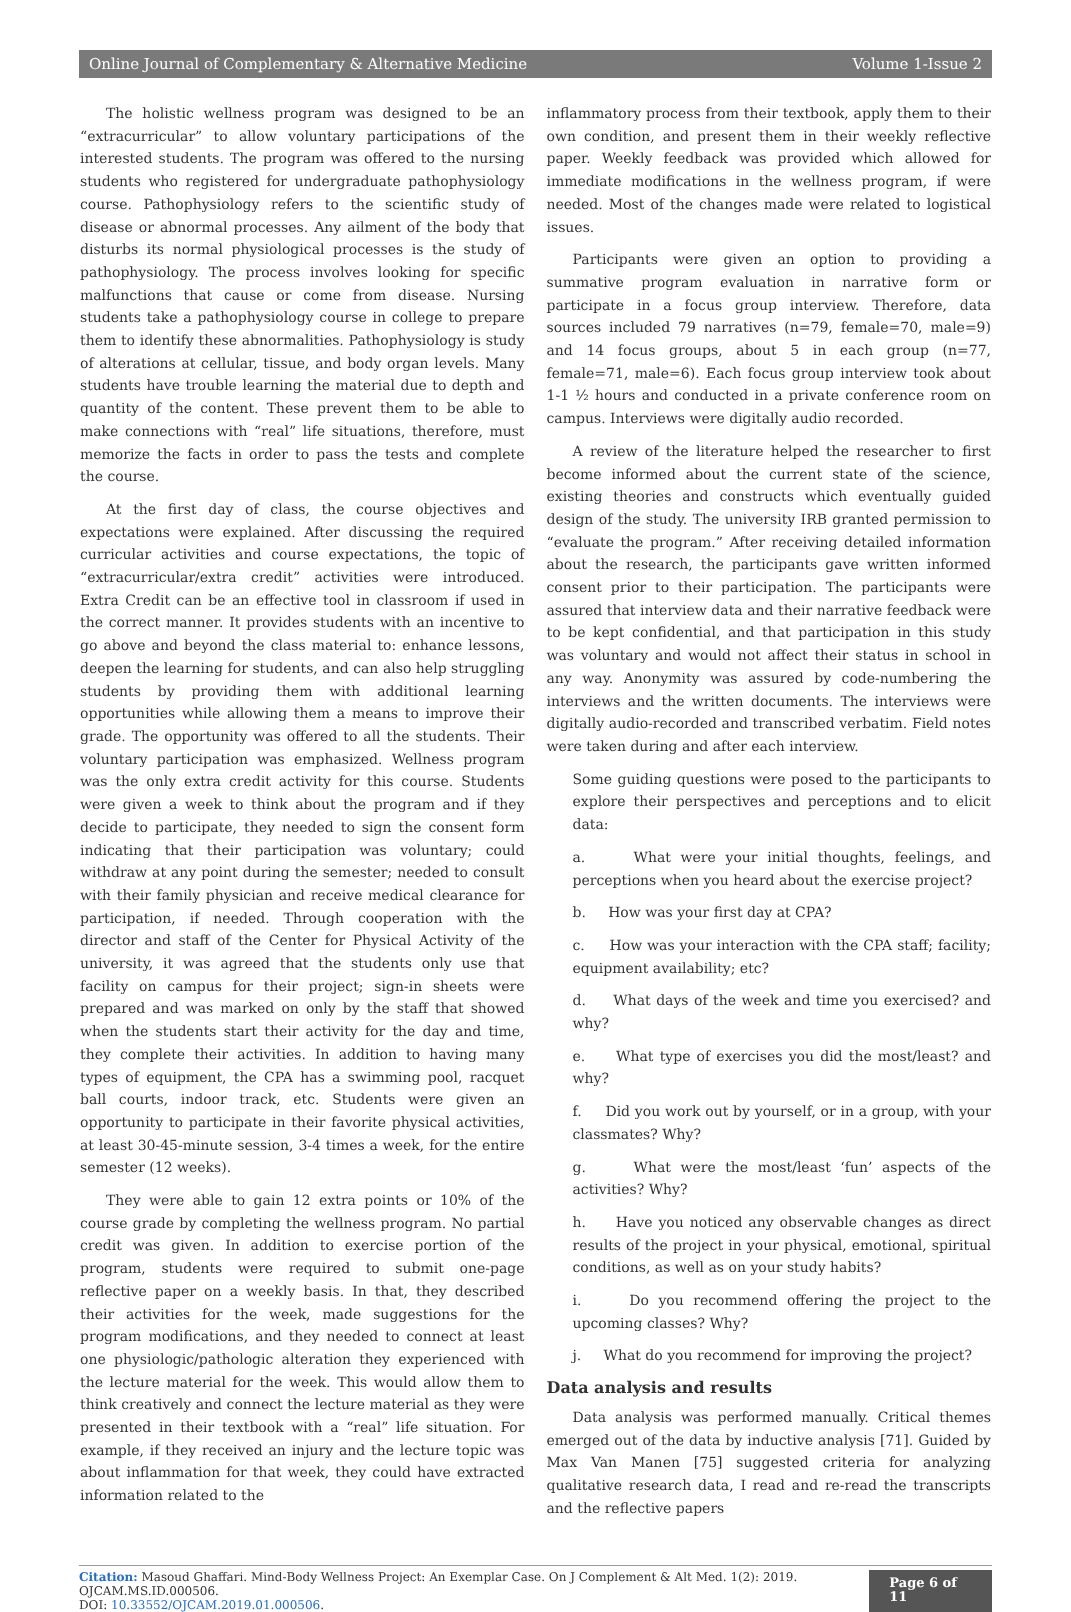Online Journal of Complementary & Alternative Medicine Volume 1-Issue 2
The holistic wellness program was designed to be an “extracurricular” to allow voluntary participations of the interested students. The program was offered to the nursing students who registered for undergraduate pathophysiology course. Pathophysiology refers to the scientific study of disease or abnormal processes. Any ailment of the body that disturbs its normal physiological processes is the study of pathophysiology. The process involves looking for specific malfunctions that cause or come from disease. Nursing students take a pathophysiology course in college to prepare them to identify these abnormalities. Pathophysiology is study of alterations at cellular, tissue, and body organ levels. Many students have trouble learning the material due to depth and quantity of the content. These prevent them to be able to make connections with “real” life situations, therefore, must memorize the facts in order to pass the tests and complete the course.
At the first day of class, the course objectives and expectations were explained. After discussing the required curricular activities and course expectations, the topic of “extracurricular/extra credit” activities were introduced. Extra Credit can be an effective tool in classroom if used in the correct manner. It provides students with an incentive to go above and beyond the class material to: enhance lessons, deepen the learning for students, and can also help struggling students by providing them with additional learning opportunities while allowing them a means to improve their grade. The opportunity was offered to all the students. Their voluntary participation was emphasized. Wellness program was the only extra credit activity for this course. Students were given a week to think about the program and if they decide to participate, they needed to sign the consent form indicating that their participation was voluntary; could withdraw at any point during the semester; needed to consult with their family physician and receive medical clearance for participation, if needed. Through cooperation with the director and staff of the Center for Physical Activity of the university, it was agreed that the students only use that facility on campus for their project; sign-in sheets were prepared and was marked on only by the staff that showed when the students start their activity for the day and time, they complete their activities. In addition to having many types of equipment, the CPA has a swimming pool, racquet ball courts, indoor track, etc. Students were given an opportunity to participate in their favorite physical activities, at least 30-45-minute session, 3-4 times a week, for the entire semester (12 weeks).
They were able to gain 12 extra points or 10% of the course grade by completing the wellness program. No partial credit was given. In addition to exercise portion of the program, students were required to submit one-page reflective paper on a weekly basis. In that, they described their activities for the week, made suggestions for the program modifications, and they needed to connect at least one physiologic/pathologic alteration they experienced with the lecture material for the week. This would allow them to think creatively and connect the lecture material as they were presented in their textbook with a “real” life situation. For example, if they received an injury and the lecture topic was about inflammation for that week, they could have extracted information related to the
inflammatory process from their textbook, apply them to their own condition, and present them in their weekly reflective paper. Weekly feedback was provided which allowed for immediate modifications in the wellness program, if were needed. Most of the changes made were related to logistical issues.
Participants were given an option to providing a summative program evaluation in narrative form or participate in a focus group interview. Therefore, data sources included 79 narratives (n=79, female=70, male=9) and 14 focus groups, about 5 in each group (n=77, female=71, male=6). Each focus group interview took about 1-1 ½ hours and conducted in a private conference room on campus. Interviews were digitally audio recorded.
A review of the literature helped the researcher to first become informed about the current state of the science, existing theories and constructs which eventually guided design of the study. The university IRB granted permission to “evaluate the program.” After receiving detailed information about the research, the participants gave written informed consent prior to their participation. The participants were assured that interview data and their narrative feedback were to be kept confidential, and that participation in this study was voluntary and would not affect their status in school in any way. Anonymity was assured by code-numbering the interviews and the written documents. The interviews were digitally audio-recorded and transcribed verbatim. Field notes were taken during and after each interview.
Some guiding questions were posed to the participants to explore their perspectives and perceptions and to elicit data:
a. What were your initial thoughts, feelings, and perceptions when you heard about the exercise project?
b. How was your first day at CPA?
c. How was your interaction with the CPA staff; facility; equipment availability; etc?
d. What days of the week and time you exercised? and why?
e. What type of exercises you did the most/least? and why?
f. Did you work out by yourself, or in a group, with your classmates? Why?
g. What were the most/least ‘fun’ aspects of the activities? Why?
h. Have you noticed any observable changes as direct results of the project in your physical, emotional, spiritual conditions, as well as on your study habits?
i. Do you recommend offering the project to the upcoming classes? Why?
j. What do you recommend for improving the project?
Data analysis and results
Data analysis was performed manually. Critical themes emerged out of the data by inductive analysis [71]. Guided by Max Van Manen [75] suggested criteria for analyzing qualitative research data, I read and re-read the transcripts and the reflective papers
Citation: Masoud Ghaffari. Mind-Body Wellness Project: An Exemplar Case. On J Complement & Alt Med. 1(2): 2019. OJCAM.MS.ID.000506.
DOI: 10.33552/OJCAM.2019.01.000506.
Page 6 of 11